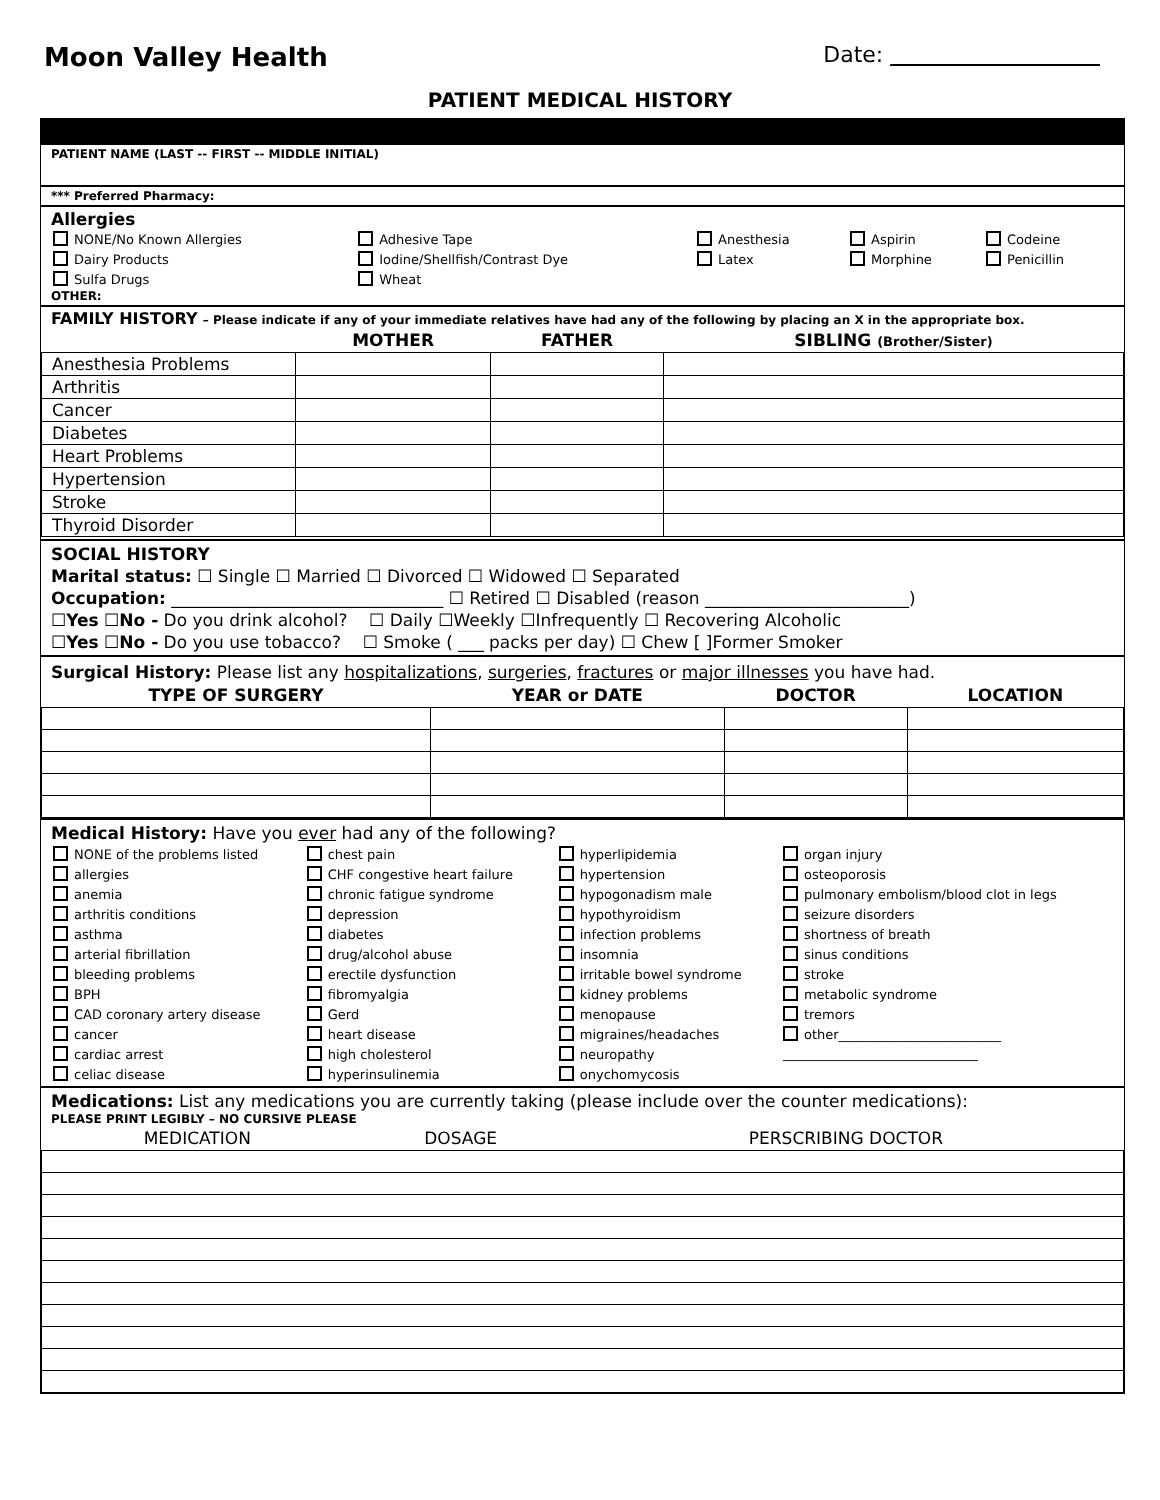Moon Valley Health
Date:
PATIENT MEDICAL HISTORY
PATIENT NAME (LAST -- FIRST -- MIDDLE INITIAL)
*** Preferred Pharmacy:
Allergies
| NONE/No Known Allergies | Adhesive Tape | Anesthesia | Aspirin | Codeine |
| Dairy Products | Iodine/Shellfish/Contrast Dye | Latex | Morphine | Penicillin |
| Sulfa Drugs | Wheat | | | |
OTHER:
FAMILY HISTORY – Please indicate if any of your immediate relatives have had any of the following by placing an X in the appropriate box.
| | MOTHER | FATHER | SIBLING (Brother/Sister) |
| --- | --- | --- | --- |
| Anesthesia Problems | | | |
| Arthritis | | | |
| Cancer | | | |
| Diabetes | | | |
| Heart Problems | | | |
| Hypertension | | | |
| Stroke | | | |
| Thyroid Disorder | | | |
SOCIAL HISTORY
Marital status: ☐ Single ☐ Married ☐ Divorced ☐ Widowed ☐ Separated
Occupation: ________________________________ ☐ Retired ☐ Disabled (reason ________________________)
☐Yes ☐No - Do you drink alcohol? ☐ Daily ☐Weekly ☐Infrequently ☐ Recovering Alcoholic
☐Yes ☐No - Do you use tobacco? ☐ Smoke ( ___ packs per day) ☐ Chew [ ]Former Smoker
Surgical History: Please list any hospitalizations, surgeries, fractures or major illnesses you have had.
| TYPE OF SURGERY | YEAR or DATE | DOCTOR | LOCATION |
| --- | --- | --- | --- |
Medical History: Have you ever had any of the following?
| NONE of the problems listed | chest pain | hyperlipidemia | organ injury |
| allergies | CHF congestive heart failure | hypertension | osteoporosis |
| anemia | chronic fatigue syndrome | hypogonadism male | pulmonary embolism/blood clot in legs |
| arthritis conditions | depression | hypothyroidism | seizure disorders |
| asthma | diabetes | infection problems | shortness of breath |
| arterial fibrillation | drug/alcohol abuse | insomnia | sinus conditions |
| bleeding problems | erectile dysfunction | irritable bowel syndrome | stroke |
| BPH | fibromyalgia | kidney problems | metabolic syndrome |
| CAD coronary artery disease | Gerd | menopause | tremors |
| cancer | heart disease | migraines/headaches | other_________________________ |
| cardiac arrest | high cholesterol | neuropathy | ______________________________ |
| celiac disease | hyperinsulinemia | onychomycosis | |
Medications: List any medications you are currently taking (please include over the counter medications):
PLEASE PRINT LEGIBLY – NO CURSIVE PLEASE
| MEDICATION | DOSAGE | PERSCRIBING DOCTOR |
| --- | --- | --- |